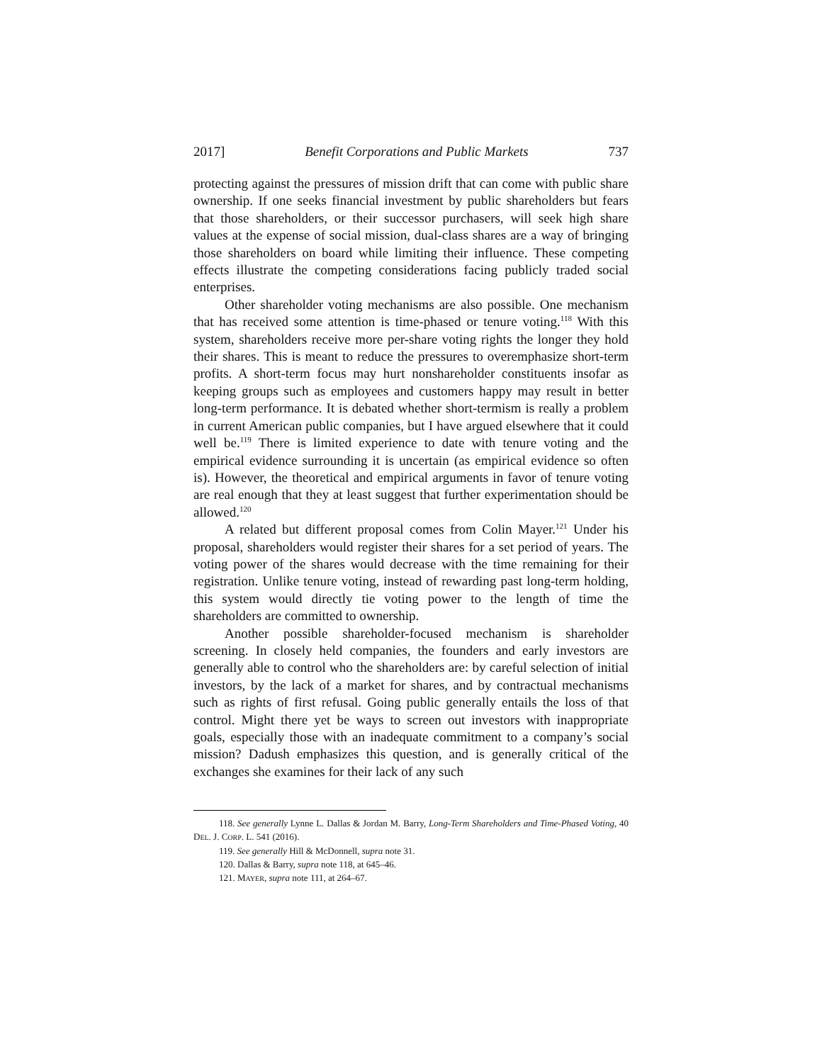2017] Benefit Corporations and Public Markets 737
protecting against the pressures of mission drift that can come with public share ownership. If one seeks financial investment by public shareholders but fears that those shareholders, or their successor purchasers, will seek high share values at the expense of social mission, dual-class shares are a way of bringing those shareholders on board while limiting their influence. These competing effects illustrate the competing considerations facing publicly traded social enterprises.
Other shareholder voting mechanisms are also possible. One mechanism that has received some attention is time-phased or tenure voting.<sup>118</sup> With this system, shareholders receive more per-share voting rights the longer they hold their shares. This is meant to reduce the pressures to overemphasize short-term profits. A short-term focus may hurt nonshareholder constituents insofar as keeping groups such as employees and customers happy may result in better long-term performance. It is debated whether short-termism is really a problem in current American public companies, but I have argued elsewhere that it could well be.<sup>119</sup> There is limited experience to date with tenure voting and the empirical evidence surrounding it is uncertain (as empirical evidence so often is). However, the theoretical and empirical arguments in favor of tenure voting are real enough that they at least suggest that further experimentation should be allowed.<sup>120</sup>
A related but different proposal comes from Colin Mayer.<sup>121</sup> Under his proposal, shareholders would register their shares for a set period of years. The voting power of the shares would decrease with the time remaining for their registration. Unlike tenure voting, instead of rewarding past long-term holding, this system would directly tie voting power to the length of time the shareholders are committed to ownership.
Another possible shareholder-focused mechanism is shareholder screening. In closely held companies, the founders and early investors are generally able to control who the shareholders are: by careful selection of initial investors, by the lack of a market for shares, and by contractual mechanisms such as rights of first refusal. Going public generally entails the loss of that control. Might there yet be ways to screen out investors with inappropriate goals, especially those with an inadequate commitment to a company’s social mission? Dadush emphasizes this question, and is generally critical of the exchanges she examines for their lack of any such
118. See generally Lynne L. Dallas & Jordan M. Barry, Long-Term Shareholders and Time-Phased Voting, 40 DEL. J. CORP. L. 541 (2016).
119. See generally Hill & McDonnell, supra note 31.
120. Dallas & Barry, supra note 118, at 645–46.
121. MAYER, supra note 111, at 264–67.